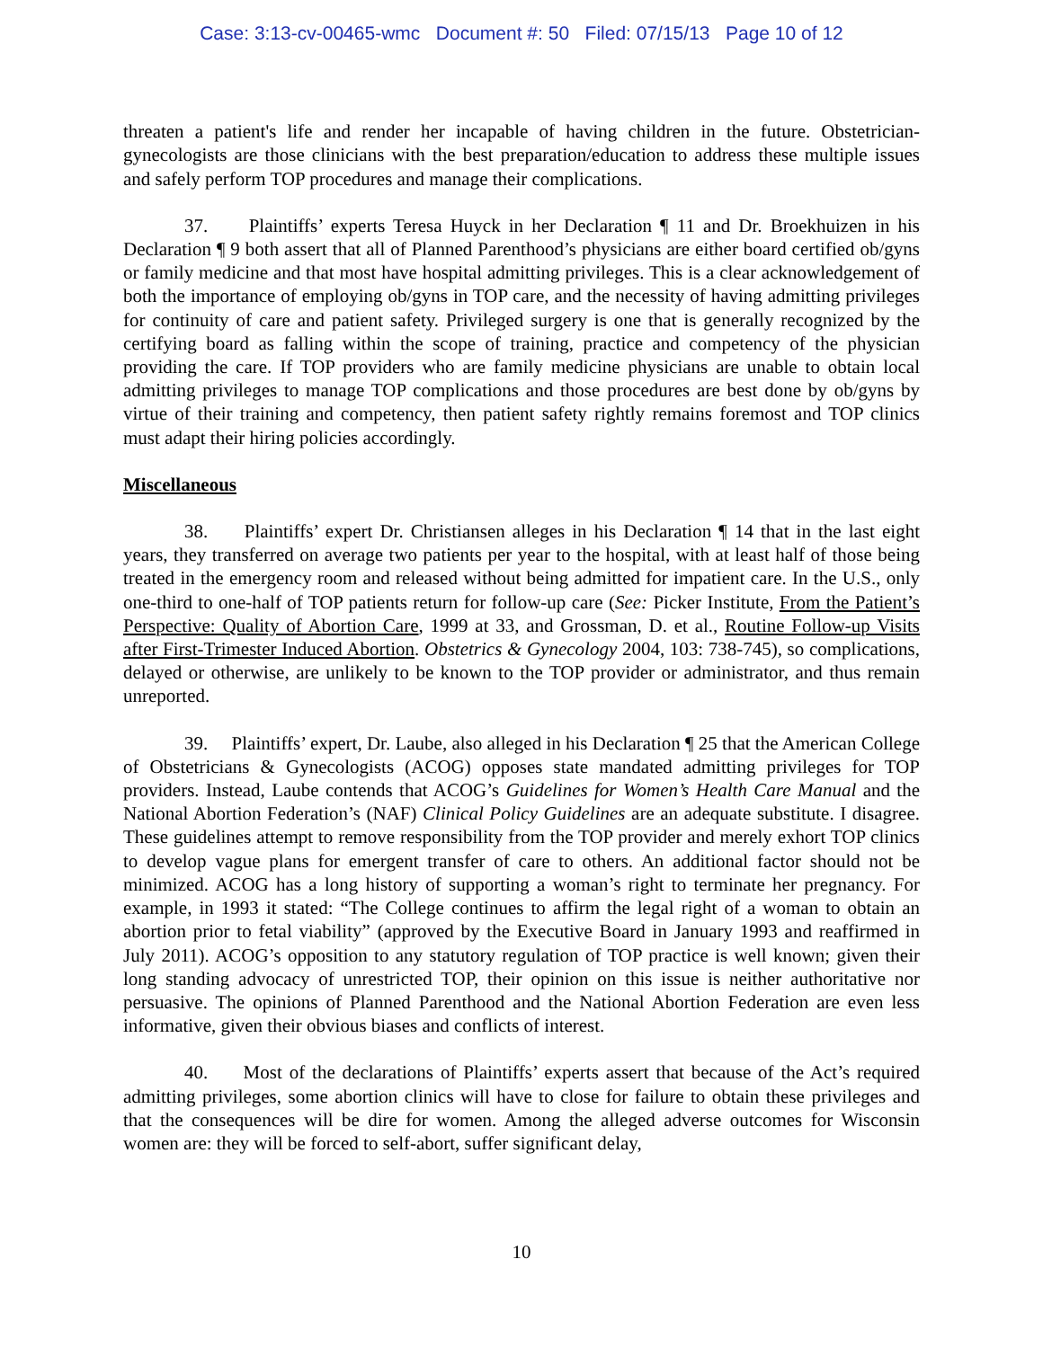Case: 3:13-cv-00465-wmc Document #: 50 Filed: 07/15/13 Page 10 of 12
threaten a patient's life and render her incapable of having children in the future. Obstetrician-gynecologists are those clinicians with the best preparation/education to address these multiple issues and safely perform TOP procedures and manage their complications.
37. Plaintiffs’ experts Teresa Huyck in her Declaration ¶ 11 and Dr. Broekhuizen in his Declaration ¶ 9 both assert that all of Planned Parenthood’s physicians are either board certified ob/gyns or family medicine and that most have hospital admitting privileges. This is a clear acknowledgement of both the importance of employing ob/gyns in TOP care, and the necessity of having admitting privileges for continuity of care and patient safety. Privileged surgery is one that is generally recognized by the certifying board as falling within the scope of training, practice and competency of the physician providing the care. If TOP providers who are family medicine physicians are unable to obtain local admitting privileges to manage TOP complications and those procedures are best done by ob/gyns by virtue of their training and competency, then patient safety rightly remains foremost and TOP clinics must adapt their hiring policies accordingly.
Miscellaneous
38. Plaintiffs’ expert Dr. Christiansen alleges in his Declaration ¶ 14 that in the last eight years, they transferred on average two patients per year to the hospital, with at least half of those being treated in the emergency room and released without being admitted for impatient care. In the U.S., only one-third to one-half of TOP patients return for follow-up care (See: Picker Institute, From the Patient’s Perspective: Quality of Abortion Care, 1999 at 33, and Grossman, D. et al., Routine Follow-up Visits after First-Trimester Induced Abortion. Obstetrics & Gynecology 2004, 103: 738-745), so complications, delayed or otherwise, are unlikely to be known to the TOP provider or administrator, and thus remain unreported.
39. Plaintiffs’ expert, Dr. Laube, also alleged in his Declaration ¶ 25 that the American College of Obstetricians & Gynecologists (ACOG) opposes state mandated admitting privileges for TOP providers. Instead, Laube contends that ACOG’s Guidelines for Women’s Health Care Manual and the National Abortion Federation’s (NAF) Clinical Policy Guidelines are an adequate substitute. I disagree. These guidelines attempt to remove responsibility from the TOP provider and merely exhort TOP clinics to develop vague plans for emergent transfer of care to others. An additional factor should not be minimized. ACOG has a long history of supporting a woman’s right to terminate her pregnancy. For example, in 1993 it stated: “The College continues to affirm the legal right of a woman to obtain an abortion prior to fetal viability” (approved by the Executive Board in January 1993 and reaffirmed in July 2011). ACOG’s opposition to any statutory regulation of TOP practice is well known; given their long standing advocacy of unrestricted TOP, their opinion on this issue is neither authoritative nor persuasive. The opinions of Planned Parenthood and the National Abortion Federation are even less informative, given their obvious biases and conflicts of interest.
40. Most of the declarations of Plaintiffs’ experts assert that because of the Act’s required admitting privileges, some abortion clinics will have to close for failure to obtain these privileges and that the consequences will be dire for women. Among the alleged adverse outcomes for Wisconsin women are: they will be forced to self-abort, suffer significant delay,
10